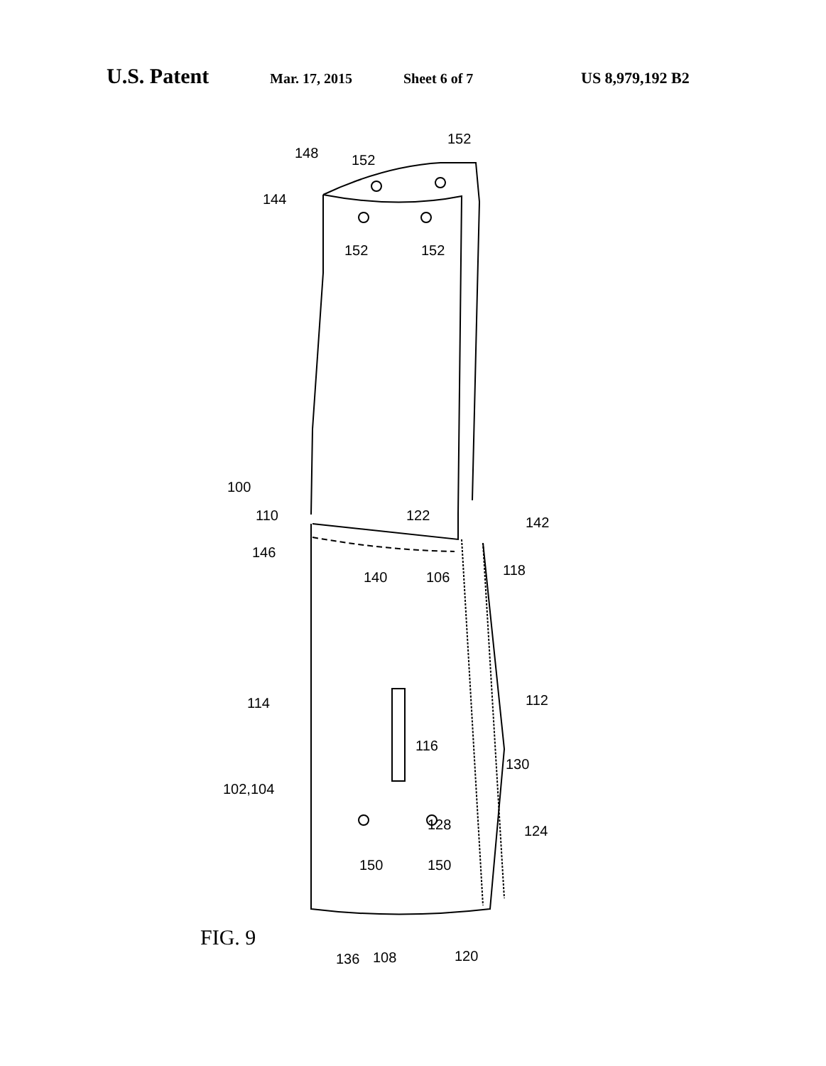U.S. Patent Mar. 17, 2015 Sheet 6 of 7 US 8,979,192 B2
148
152
152
144
152
152
100
110
122
142
146
140
106
118
114
112
116
130
102,104
128
124
150
150
136
108
120
FIG. 9